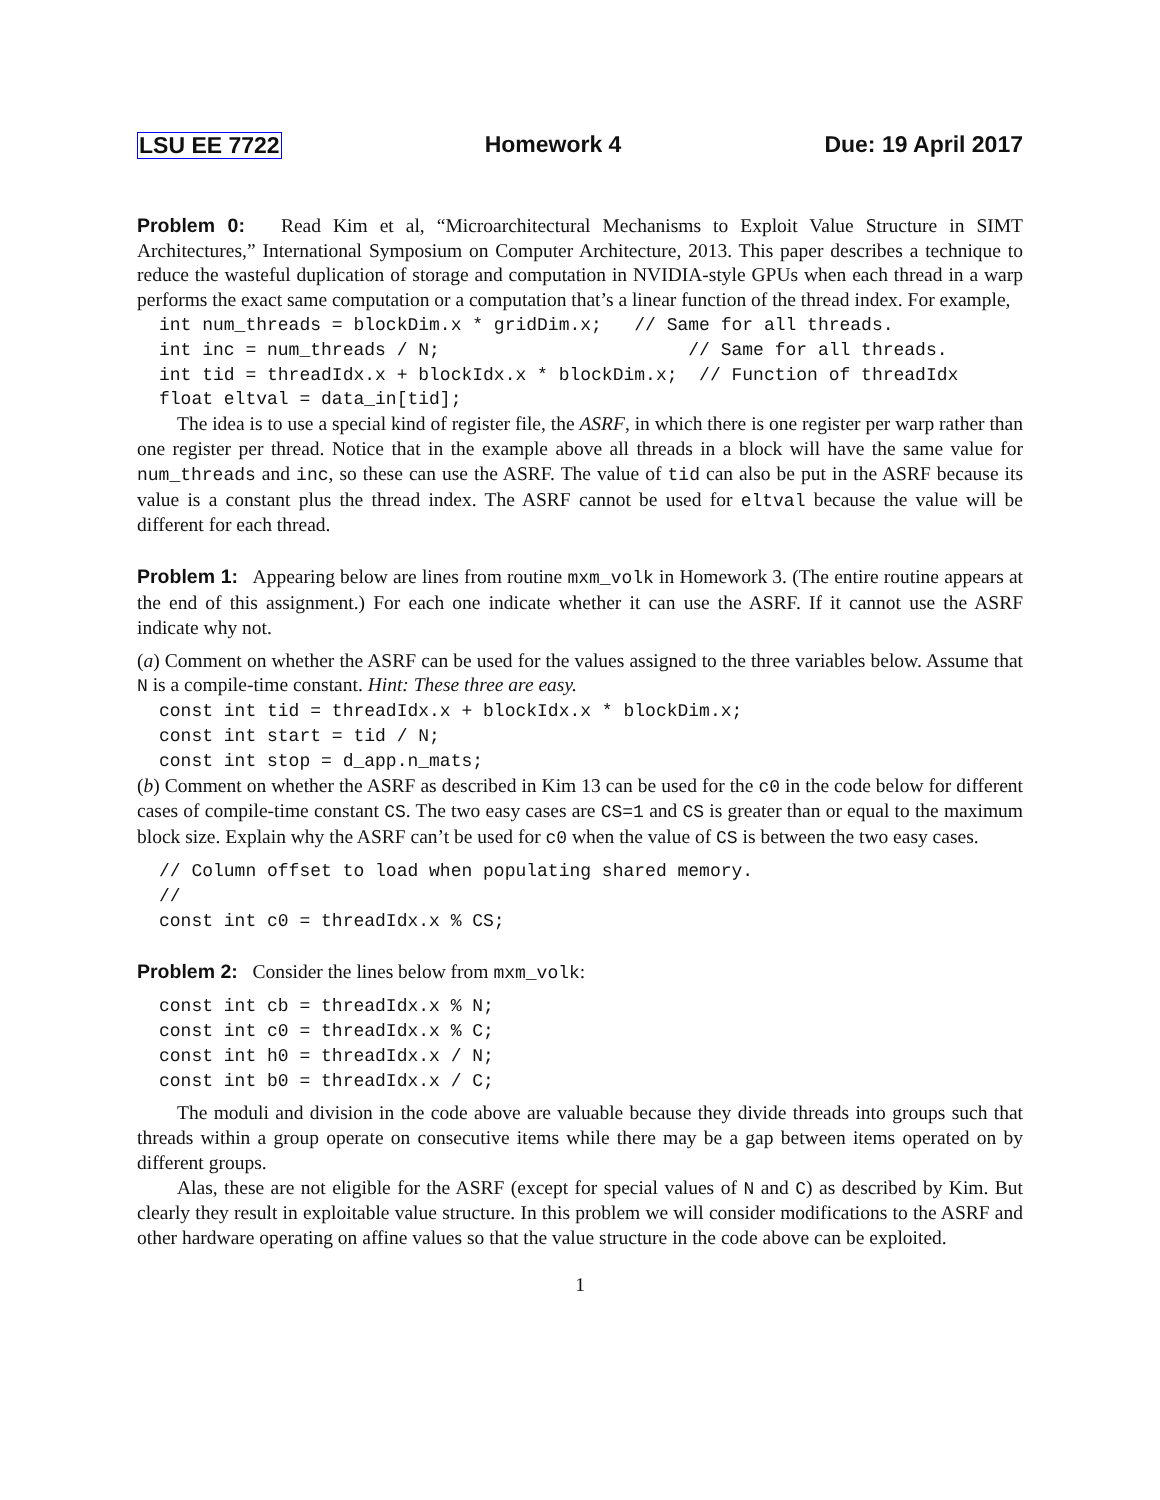LSU EE 7722 Homework 4 Due: 19 April 2017
Problem 0: Read Kim et al, “Microarchitectural Mechanisms to Exploit Value Structure in SIMT Architectures,” International Symposium on Computer Architecture, 2013. This paper describes a technique to reduce the wasteful duplication of storage and computation in NVIDIA-style GPUs when each thread in a warp performs the exact same computation or a computation that’s a linear function of the thread index. For example,
int num_threads = blockDim.x * gridDim.x;   // Same for all threads.
int inc = num_threads / N;                       // Same for all threads.
int tid = threadIdx.x + blockIdx.x * blockDim.x;  // Function of threadIdx
float eltval = data_in[tid];
The idea is to use a special kind of register file, the ASRF, in which there is one register per warp rather than one register per thread. Notice that in the example above all threads in a block will have the same value for num_threads and inc, so these can use the ASRF. The value of tid can also be put in the ASRF because its value is a constant plus the thread index. The ASRF cannot be used for eltval because the value will be different for each thread.
Problem 1: Appearing below are lines from routine mxm_volk in Homework 3. (The entire routine appears at the end of this assignment.) For each one indicate whether it can use the ASRF. If it cannot use the ASRF indicate why not.
(a) Comment on whether the ASRF can be used for the values assigned to the three variables below. Assume that N is a compile-time constant. Hint: These three are easy.
const int tid = threadIdx.x + blockIdx.x * blockDim.x;
const int start = tid / N;
const int stop = d_app.n_mats;
(b) Comment on whether the ASRF as described in Kim 13 can be used for the c0 in the code below for different cases of compile-time constant CS. The two easy cases are CS=1 and CS is greater than or equal to the maximum block size. Explain why the ASRF can’t be used for c0 when the value of CS is between the two easy cases.
// Column offset to load when populating shared memory.
//
const int c0 = threadIdx.x % CS;
Problem 2: Consider the lines below from mxm_volk:
const int cb = threadIdx.x % N;
const int c0 = threadIdx.x % C;
const int h0 = threadIdx.x / N;
const int b0 = threadIdx.x / C;
The moduli and division in the code above are valuable because they divide threads into groups such that threads within a group operate on consecutive items while there may be a gap between items operated on by different groups.
Alas, these are not eligible for the ASRF (except for special values of N and C) as described by Kim. But clearly they result in exploitable value structure. In this problem we will consider modifications to the ASRF and other hardware operating on affine values so that the value structure in the code above can be exploited.
1